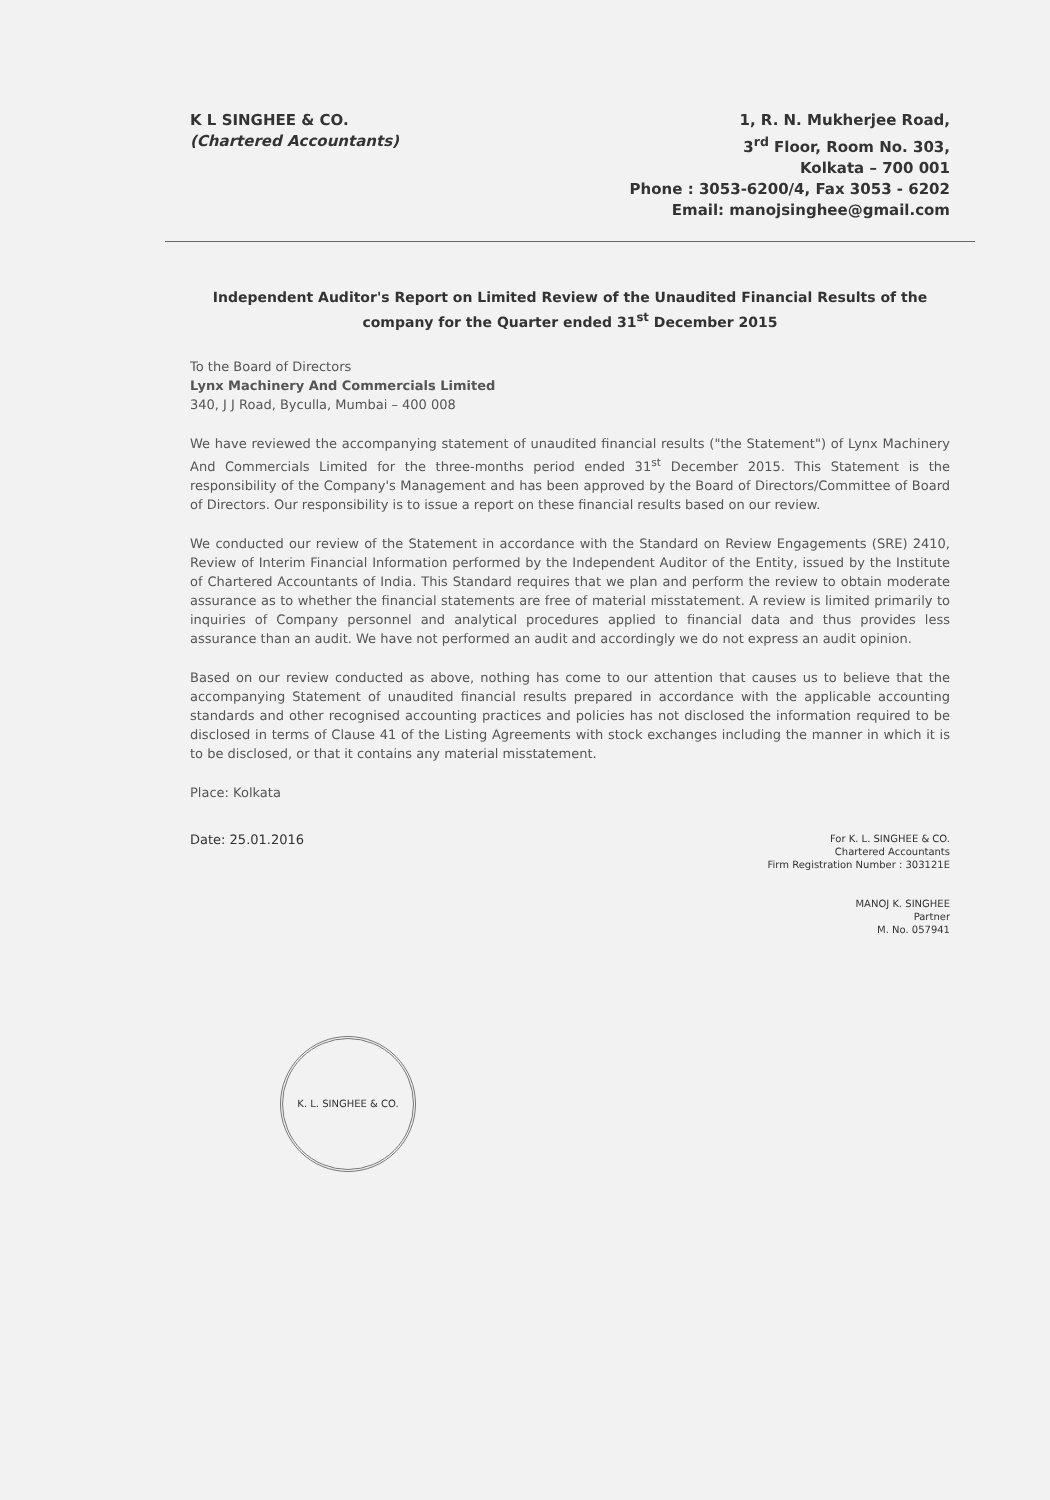K L SINGHEE & CO.
(Chartered Accountants)
1, R. N. Mukherjee Road,
3<sup>rd</sup> Floor, Room No. 303,
Kolkata – 700 001
Phone : 3053-6200/4, Fax 3053 - 6202
Email: manojsinghee@gmail.com
Independent Auditor's Report on Limited Review of the Unaudited Financial Results of the company for the Quarter ended 31<sup>st</sup> December 2015
To the Board of Directors
Lynx Machinery And Commercials Limited
340, J J Road, Byculla, Mumbai – 400 008
We have reviewed the accompanying statement of unaudited financial results ("the Statement") of Lynx Machinery And Commercials Limited for the three-months period ended 31<sup>st</sup> December 2015. This Statement is the responsibility of the Company's Management and has been approved by the Board of Directors/Committee of Board of Directors. Our responsibility is to issue a report on these financial results based on our review.
We conducted our review of the Statement in accordance with the Standard on Review Engagements (SRE) 2410, Review of Interim Financial Information performed by the Independent Auditor of the Entity, issued by the Institute of Chartered Accountants of India. This Standard requires that we plan and perform the review to obtain moderate assurance as to whether the financial statements are free of material misstatement. A review is limited primarily to inquiries of Company personnel and analytical procedures applied to financial data and thus provides less assurance than an audit. We have not performed an audit and accordingly we do not express an audit opinion.
Based on our review conducted as above, nothing has come to our attention that causes us to believe that the accompanying Statement of unaudited financial results prepared in accordance with the applicable accounting standards and other recognised accounting practices and policies has not disclosed the information required to be disclosed in terms of Clause 41 of the Listing Agreements with stock exchanges including the manner in which it is to be disclosed, or that it contains any material misstatement.
Place: Kolkata
Date: 25.01.2016
For K. L. SINGHEE & CO.
Chartered Accountants
Firm Registration Number : 303121E
MANOJ K. SINGHEE
Partner
M. No. 057941
K. L. SINGHEE & CO.